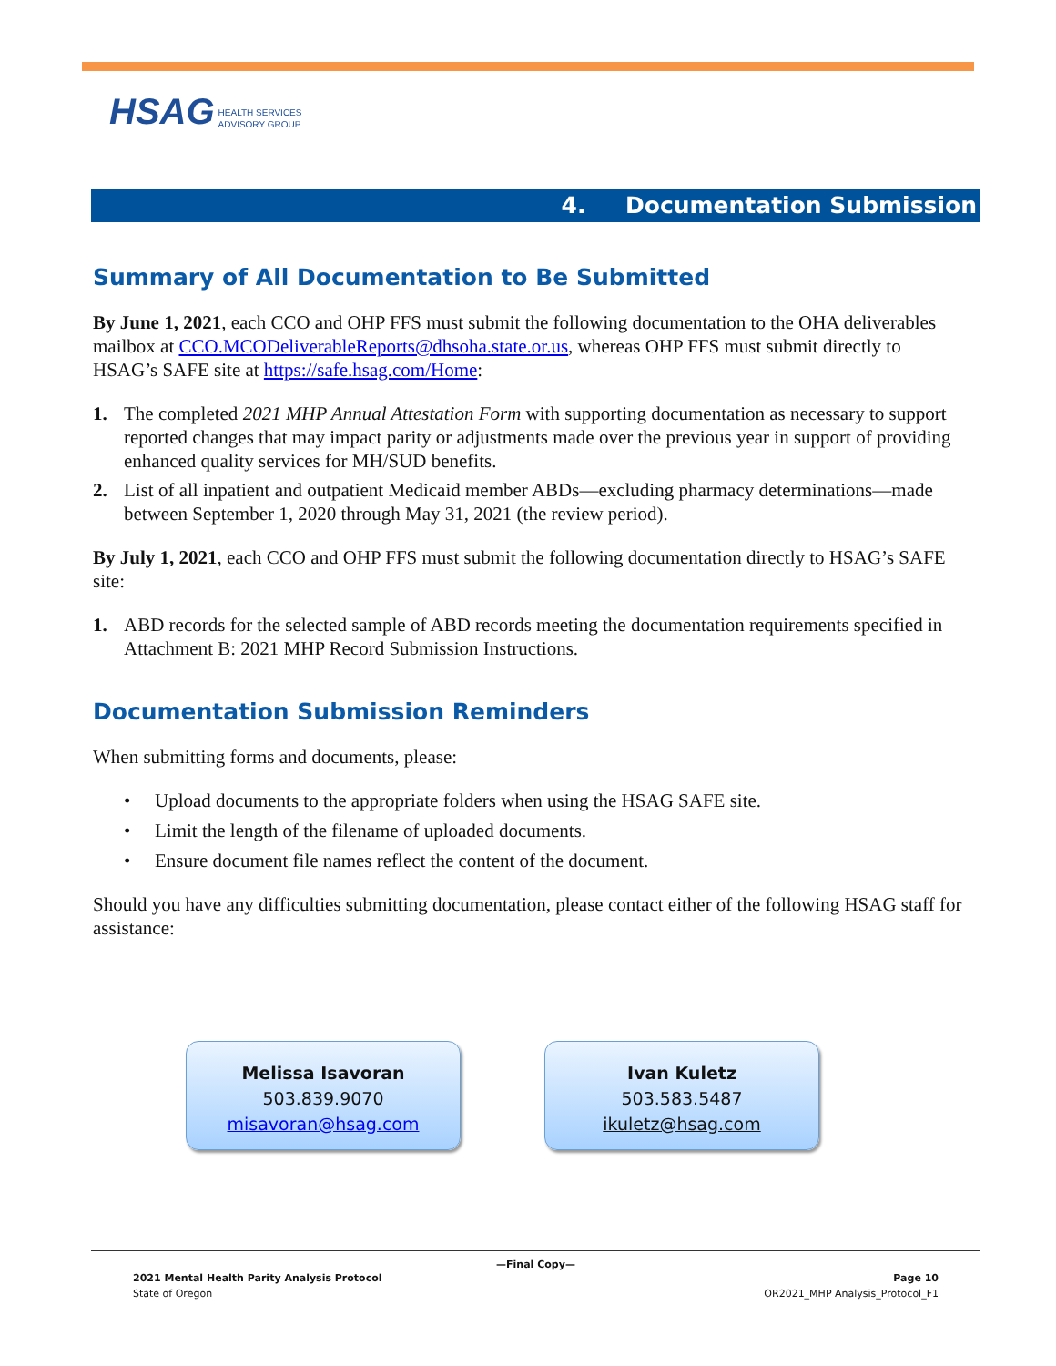HSAG HEALTH SERVICES
ADVISORY GROUP
4. Documentation Submission
Summary of All Documentation to Be Submitted
By June 1, 2021, each CCO and OHP FFS must submit the following documentation to the OHA deliverables mailbox at CCO.MCODeliverableReports@dhsoha.state.or.us, whereas OHP FFS must submit directly to HSAG’s SAFE site at https://safe.hsag.com/Home:
1. The completed 2021 MHP Annual Attestation Form with supporting documentation as necessary to support reported changes that may impact parity or adjustments made over the previous year in support of providing enhanced quality services for MH/SUD benefits.
2. List of all inpatient and outpatient Medicaid member ABDs—excluding pharmacy determinations—made between September 1, 2020 through May 31, 2021 (the review period).
By July 1, 2021, each CCO and OHP FFS must submit the following documentation directly to HSAG’s SAFE site:
1. ABD records for the selected sample of ABD records meeting the documentation requirements specified in Attachment B: 2021 MHP Record Submission Instructions.
Documentation Submission Reminders
When submitting forms and documents, please:
• Upload documents to the appropriate folders when using the HSAG SAFE site.
• Limit the length of the filename of uploaded documents.
• Ensure document file names reflect the content of the document.
Should you have any difficulties submitting documentation, please contact either of the following HSAG staff for assistance:
Melissa Isavoran
503.839.9070
misavoran@hsag.com
Ivan Kuletz
503.583.5487
ikuletz@hsag.com
—Final Copy—
2021 Mental Health Parity Analysis Protocol Page 10
State of Oregon OR2021_MHP Analysis_Protocol_F1